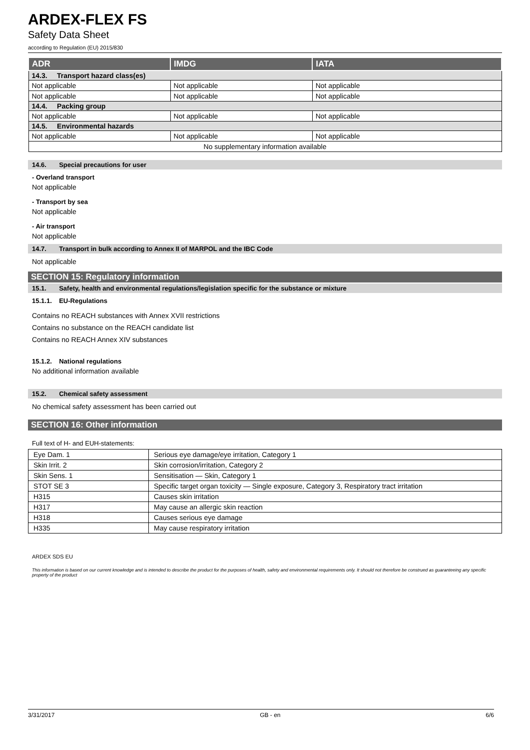ARDEX-FLEX FS
Safety Data Sheet
according to Regulation (EU) 2015/830
| ADR | IMDG | IATA |
| --- | --- | --- |
| 14.3. Transport hazard class(es) | | |
| Not applicable | Not applicable | Not applicable |
| Not applicable | Not applicable | Not applicable |
| 14.4. Packing group | | |
| Not applicable | Not applicable | Not applicable |
| 14.5. Environmental hazards | | |
| Not applicable | Not applicable | Not applicable |
| No supplementary information available | | |
14.6. Special precautions for user
- Overland transport
Not applicable
- Transport by sea
Not applicable
- Air transport
Not applicable
14.7. Transport in bulk according to Annex II of MARPOL and the IBC Code
Not applicable
SECTION 15: Regulatory information
15.1. Safety, health and environmental regulations/legislation specific for the substance or mixture
15.1.1. EU-Regulations
Contains no REACH substances with Annex XVII restrictions
Contains no substance on the REACH candidate list
Contains no REACH Annex XIV substances
15.1.2. National regulations
No additional information available
15.2. Chemical safety assessment
No chemical safety assessment has been carried out
SECTION 16: Other information
Full text of H- and EUH-statements:
| Eye Dam. 1 | Serious eye damage/eye irritation, Category 1 |
| Skin Irrit. 2 | Skin corrosion/irritation, Category 2 |
| Skin Sens. 1 | Sensitisation — Skin, Category 1 |
| STOT SE 3 | Specific target organ toxicity — Single exposure, Category 3, Respiratory tract irritation |
| H315 | Causes skin irritation |
| H317 | May cause an allergic skin reaction |
| H318 | Causes serious eye damage |
| H335 | May cause respiratory irritation |
ARDEX SDS EU
This information is based on our current knowledge and is intended to describe the product for the purposes of health, safety and environmental requirements only. It should not therefore be construed as guaranteeing any specific property of the product
3/31/2017 GB - en 6/6